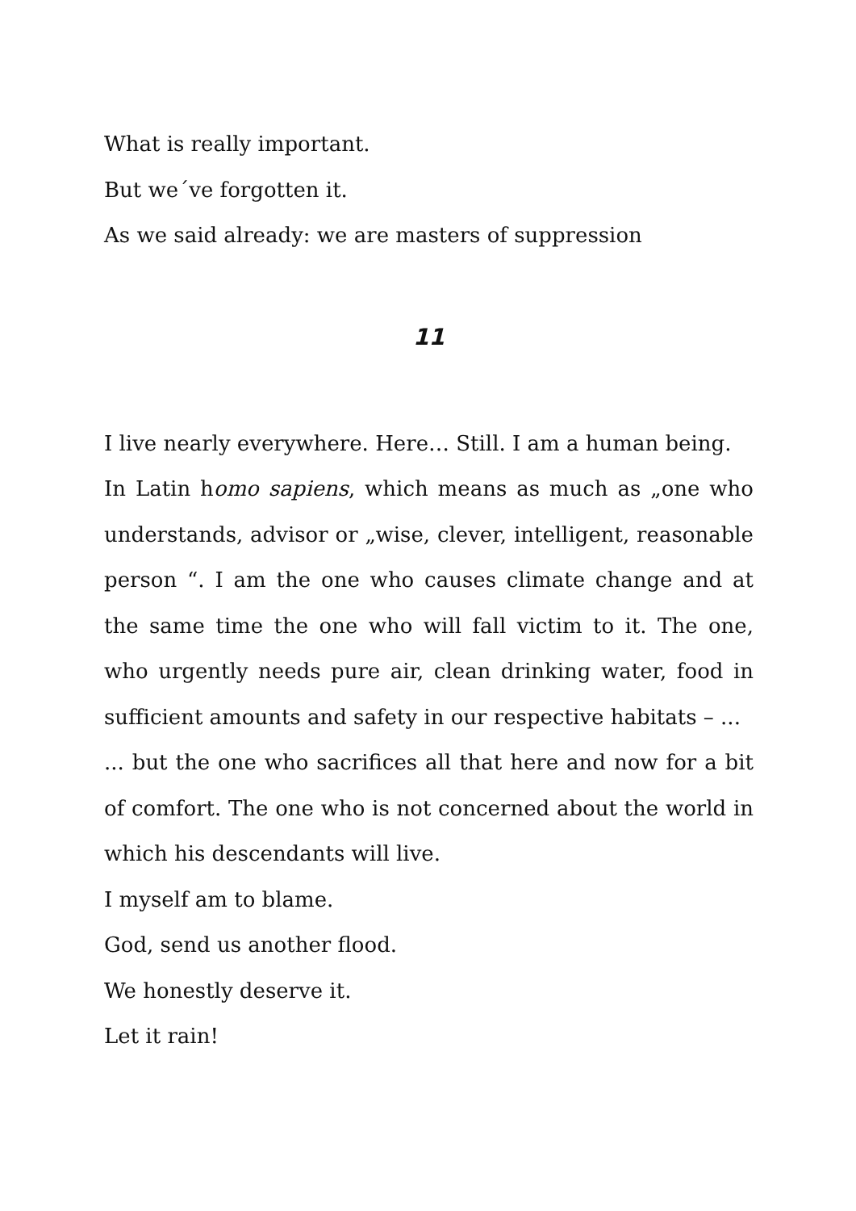What is really important.
But we´ve forgotten it.
As we said already: we are masters of suppression
11
I live nearly everywhere. Here… Still. I am a human being.
In Latin homo sapiens, which means as much as „one who understands, advisor or „wise, clever, intelligent, reasonable person “. I am the one who causes climate change and at the same time the one who will fall victim to it. The one, who urgently needs pure air, clean drinking water, food in sufficient amounts and safety in our respective habitats – ...
... but the one who sacrifices all that here and now for a bit of comfort. The one who is not concerned about the world in which his descendants will live.
I myself am to blame.
God, send us another flood.
We honestly deserve it.
Let it rain!